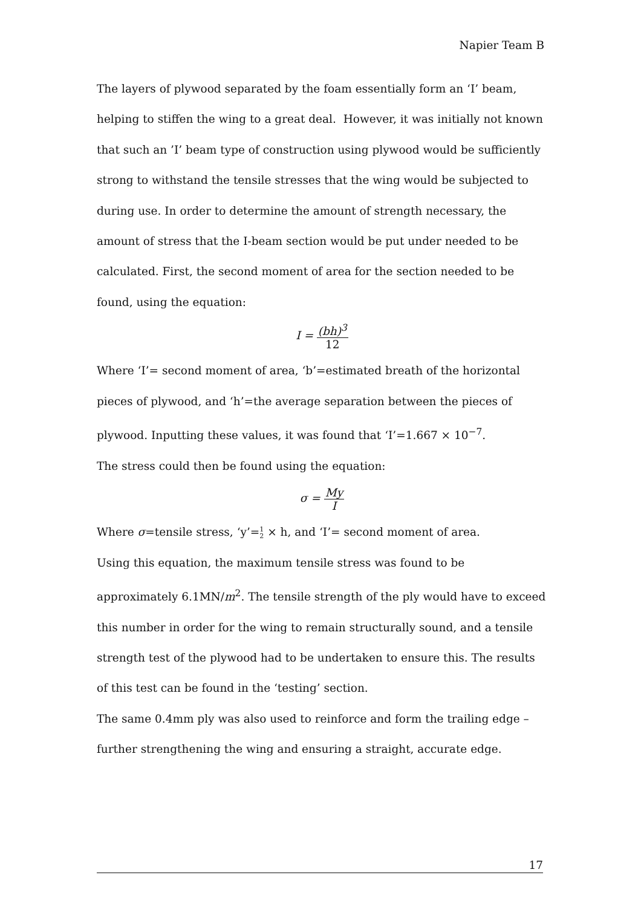Napier Team B
The layers of plywood separated by the foam essentially form an ‘I’ beam, helping to stiffen the wing to a great deal. However, it was initially not known that such an ’I’ beam type of construction using plywood would be sufficiently strong to withstand the tensile stresses that the wing would be subjected to during use. In order to determine the amount of strength necessary, the amount of stress that the I-beam section would be put under needed to be calculated. First, the second moment of area for the section needed to be found, using the equation:
I = (bh)<sup>3</sup> 12
Where ‘I’= second moment of area, ‘b’=estimated breath of the horizontal pieces of plywood, and ‘h’=the average separation between the pieces of plywood. Inputting these values, it was found that ‘I’=1.667 × 10<sup>−7</sup>.
The stress could then be found using the equation:
σ = My I
Where σ=tensile stress, ‘y’=1 2 × h, and ‘I’= second moment of area.
Using this equation, the maximum tensile stress was found to be approximately 6.1MN/m<sup>2</sup>. The tensile strength of the ply would have to exceed this number in order for the wing to remain structurally sound, and a tensile strength test of the plywood had to be undertaken to ensure this. The results of this test can be found in the ‘testing’ section.
The same 0.4mm ply was also used to reinforce and form the trailing edge – further strengthening the wing and ensuring a straight, accurate edge.
17